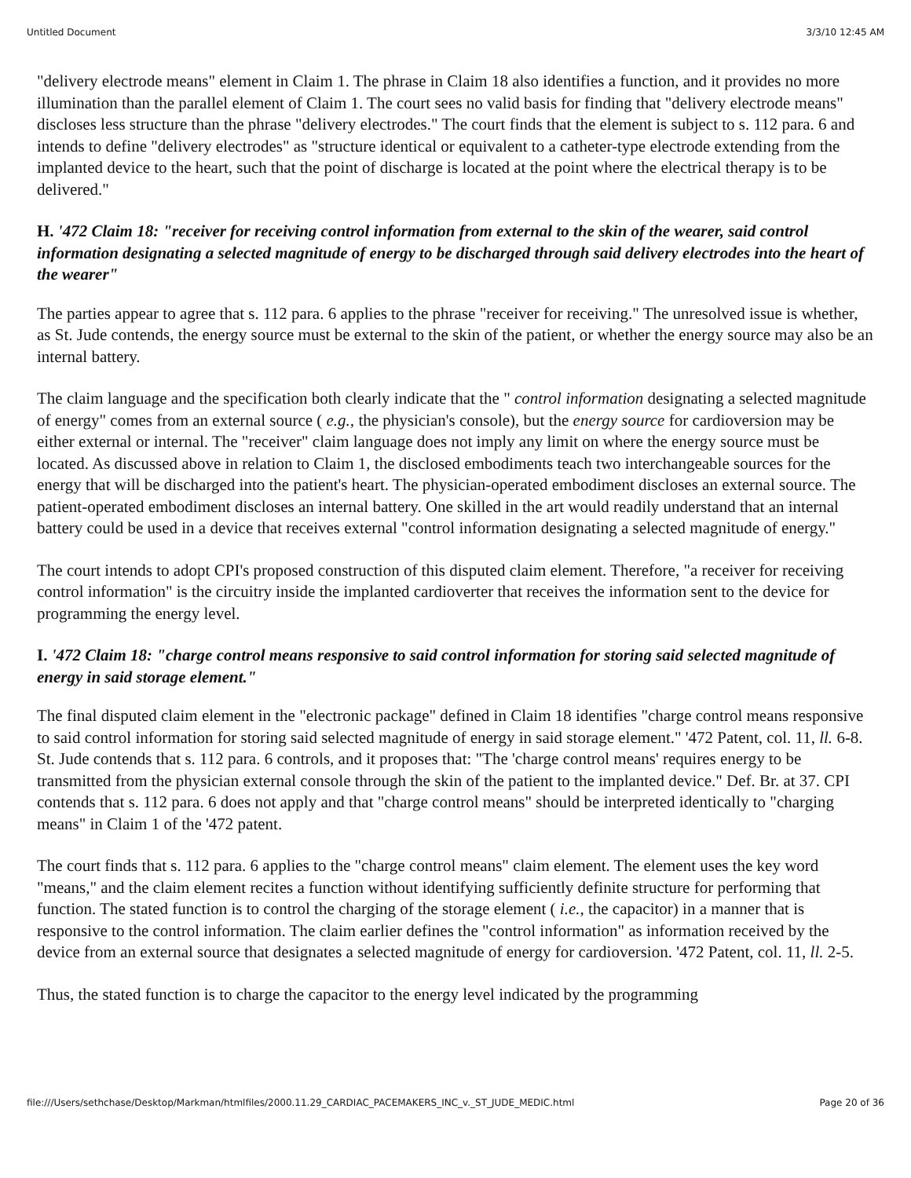Untitled Document 3/3/10 12:45 AM
"delivery electrode means" element in Claim 1. The phrase in Claim 18 also identifies a function, and it provides no more illumination than the parallel element of Claim 1. The court sees no valid basis for finding that "delivery electrode means" discloses less structure than the phrase "delivery electrodes." The court finds that the element is subject to s. 112 para. 6 and intends to define "delivery electrodes" as "structure identical or equivalent to a catheter-type electrode extending from the implanted device to the heart, such that the point of discharge is located at the point where the electrical therapy is to be delivered."
H. '472 Claim 18: "receiver for receiving control information from external to the skin of the wearer, said control information designating a selected magnitude of energy to be discharged through said delivery electrodes into the heart of the wearer"
The parties appear to agree that s. 112 para. 6 applies to the phrase "receiver for receiving." The unresolved issue is whether, as St. Jude contends, the energy source must be external to the skin of the patient, or whether the energy source may also be an internal battery.
The claim language and the specification both clearly indicate that the " control information designating a selected magnitude of energy" comes from an external source ( e.g., the physician's console), but the energy source for cardioversion may be either external or internal. The "receiver" claim language does not imply any limit on where the energy source must be located. As discussed above in relation to Claim 1, the disclosed embodiments teach two interchangeable sources for the energy that will be discharged into the patient's heart. The physician-operated embodiment discloses an external source. The patient-operated embodiment discloses an internal battery. One skilled in the art would readily understand that an internal battery could be used in a device that receives external "control information designating a selected magnitude of energy."
The court intends to adopt CPI's proposed construction of this disputed claim element. Therefore, "a receiver for receiving control information" is the circuitry inside the implanted cardioverter that receives the information sent to the device for programming the energy level.
I. '472 Claim 18: "charge control means responsive to said control information for storing said selected magnitude of energy in said storage element."
The final disputed claim element in the "electronic package" defined in Claim 18 identifies "charge control means responsive to said control information for storing said selected magnitude of energy in said storage element." '472 Patent, col. 11, ll. 6-8. St. Jude contends that s. 112 para. 6 controls, and it proposes that: "The 'charge control means' requires energy to be transmitted from the physician external console through the skin of the patient to the implanted device." Def. Br. at 37. CPI contends that s. 112 para. 6 does not apply and that "charge control means" should be interpreted identically to "charging means" in Claim 1 of the '472 patent.
The court finds that s. 112 para. 6 applies to the "charge control means" claim element. The element uses the key word "means," and the claim element recites a function without identifying sufficiently definite structure for performing that function. The stated function is to control the charging of the storage element ( i.e., the capacitor) in a manner that is responsive to the control information. The claim earlier defines the "control information" as information received by the device from an external source that designates a selected magnitude of energy for cardioversion. '472 Patent, col. 11, ll. 2-5.
Thus, the stated function is to charge the capacitor to the energy level indicated by the programming
file:///Users/sethchase/Desktop/Markman/htmlfiles/2000.11.29_CARDIAC_PACEMAKERS_INC_v._ST_JUDE_MEDIC.html Page 20 of 36